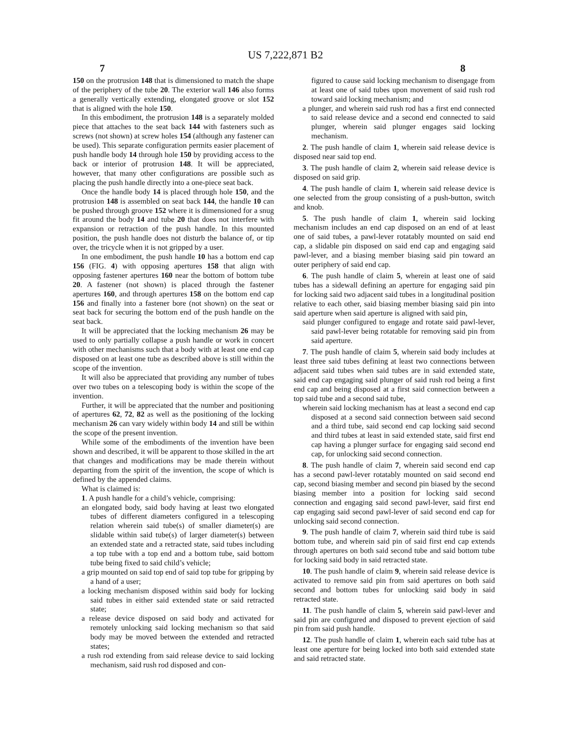US 7,222,871 B2
7 8
150 on the protrusion 148 that is dimensioned to match the shape of the periphery of the tube 20. The exterior wall 146 also forms a generally vertically extending, elongated groove or slot 152 that is aligned with the hole 150.
In this embodiment, the protrusion 148 is a separately molded piece that attaches to the seat back 144 with fasteners such as screws (not shown) at screw holes 154 (although any fastener can be used). This separate configuration permits easier placement of push handle body 14 through hole 150 by providing access to the back or interior of protrusion 148. It will be appreciated, however, that many other configurations are possible such as placing the push handle directly into a one-piece seat back.
Once the handle body 14 is placed through hole 150, and the protrusion 148 is assembled on seat back 144, the handle 10 can be pushed through groove 152 where it is dimensioned for a snug fit around the body 14 and tube 20 that does not interfere with expansion or retraction of the push handle. In this mounted position, the push handle does not disturb the balance of, or tip over, the tricycle when it is not gripped by a user.
In one embodiment, the push handle 10 has a bottom end cap 156 (FIG. 4) with opposing apertures 158 that align with opposing fastener apertures 160 near the bottom of bottom tube 20. A fastener (not shown) is placed through the fastener apertures 160, and through apertures 158 on the bottom end cap 156 and finally into a fastener bore (not shown) on the seat or seat back for securing the bottom end of the push handle on the seat back.
It will be appreciated that the locking mechanism 26 may be used to only partially collapse a push handle or work in concert with other mechanisms such that a body with at least one end cap disposed on at least one tube as described above is still within the scope of the invention.
It will also be appreciated that providing any number of tubes over two tubes on a telescoping body is within the scope of the invention.
Further, it will be appreciated that the number and positioning of apertures 62, 72, 82 as well as the positioning of the locking mechanism 26 can vary widely within body 14 and still be within the scope of the present invention.
While some of the embodiments of the invention have been shown and described, it will be apparent to those skilled in the art that changes and modifications may be made therein without departing from the spirit of the invention, the scope of which is defined by the appended claims.
What is claimed is:
1. A push handle for a child’s vehicle, comprising:
an elongated body, said body having at least two elongated tubes of different diameters configured in a telescoping relation wherein said tube(s) of smaller diameter(s) are slidable within said tube(s) of larger diameter(s) between an extended state and a retracted state, said tubes including a top tube with a top end and a bottom tube, said bottom tube being fixed to said child’s vehicle;
a grip mounted on said top end of said top tube for gripping by a hand of a user;
a locking mechanism disposed within said body for locking said tubes in either said extended state or said retracted state;
a release device disposed on said body and activated for remotely unlocking said locking mechanism so that said body may be moved between the extended and retracted states;
a rush rod extending from said release device to said locking mechanism, said rush rod disposed and con-
figured to cause said locking mechanism to disengage from at least one of said tubes upon movement of said rush rod toward said locking mechanism; and
a plunger, and wherein said rush rod has a first end connected to said release device and a second end connected to said plunger, wherein said plunger engages said locking mechanism.
2. The push handle of claim 1, wherein said release device is disposed near said top end.
3. The push handle of claim 2, wherein said release device is disposed on said grip.
4. The push handle of claim 1, wherein said release device is one selected from the group consisting of a push-button, switch and knob.
5. The push handle of claim 1, wherein said locking mechanism includes an end cap disposed on an end of at least one of said tubes, a pawl-lever rotatably mounted on said end cap, a slidable pin disposed on said end cap and engaging said pawl-lever, and a biasing member biasing said pin toward an outer periphery of said end cap.
6. The push handle of claim 5, wherein at least one of said tubes has a sidewall defining an aperture for engaging said pin for locking said two adjacent said tubes in a longitudinal position relative to each other, said biasing member biasing said pin into said aperture when said aperture is aligned with said pin,
said plunger configured to engage and rotate said pawl-lever, said pawl-lever being rotatable for removing said pin from said aperture.
7. The push handle of claim 5, wherein said body includes at least three said tubes defining at least two connections between adjacent said tubes when said tubes are in said extended state, said end cap engaging said plunger of said rush rod being a first end cap and being disposed at a first said connection between a top said tube and a second said tube,
wherein said locking mechanism has at least a second end cap disposed at a second said connection between said second and a third tube, said second end cap locking said second and third tubes at least in said extended state, said first end cap having a plunger surface for engaging said second end cap, for unlocking said second connection.
8. The push handle of claim 7, wherein said second end cap has a second pawl-lever rotatably mounted on said second end cap, second biasing member and second pin biased by the second biasing member into a position for locking said second connection and engaging said second pawl-lever, said first end cap engaging said second pawl-lever of said second end cap for unlocking said second connection.
9. The push handle of claim 7, wherein said third tube is said bottom tube, and wherein said pin of said first end cap extends through apertures on both said second tube and said bottom tube for locking said body in said retracted state.
10. The push handle of claim 9, wherein said release device is activated to remove said pin from said apertures on both said second and bottom tubes for unlocking said body in said retracted state.
11. The push handle of claim 5, wherein said pawl-lever and said pin are configured and disposed to prevent ejection of said pin from said push handle.
12. The push handle of claim 1, wherein each said tube has at least one aperture for being locked into both said extended state and said retracted state.